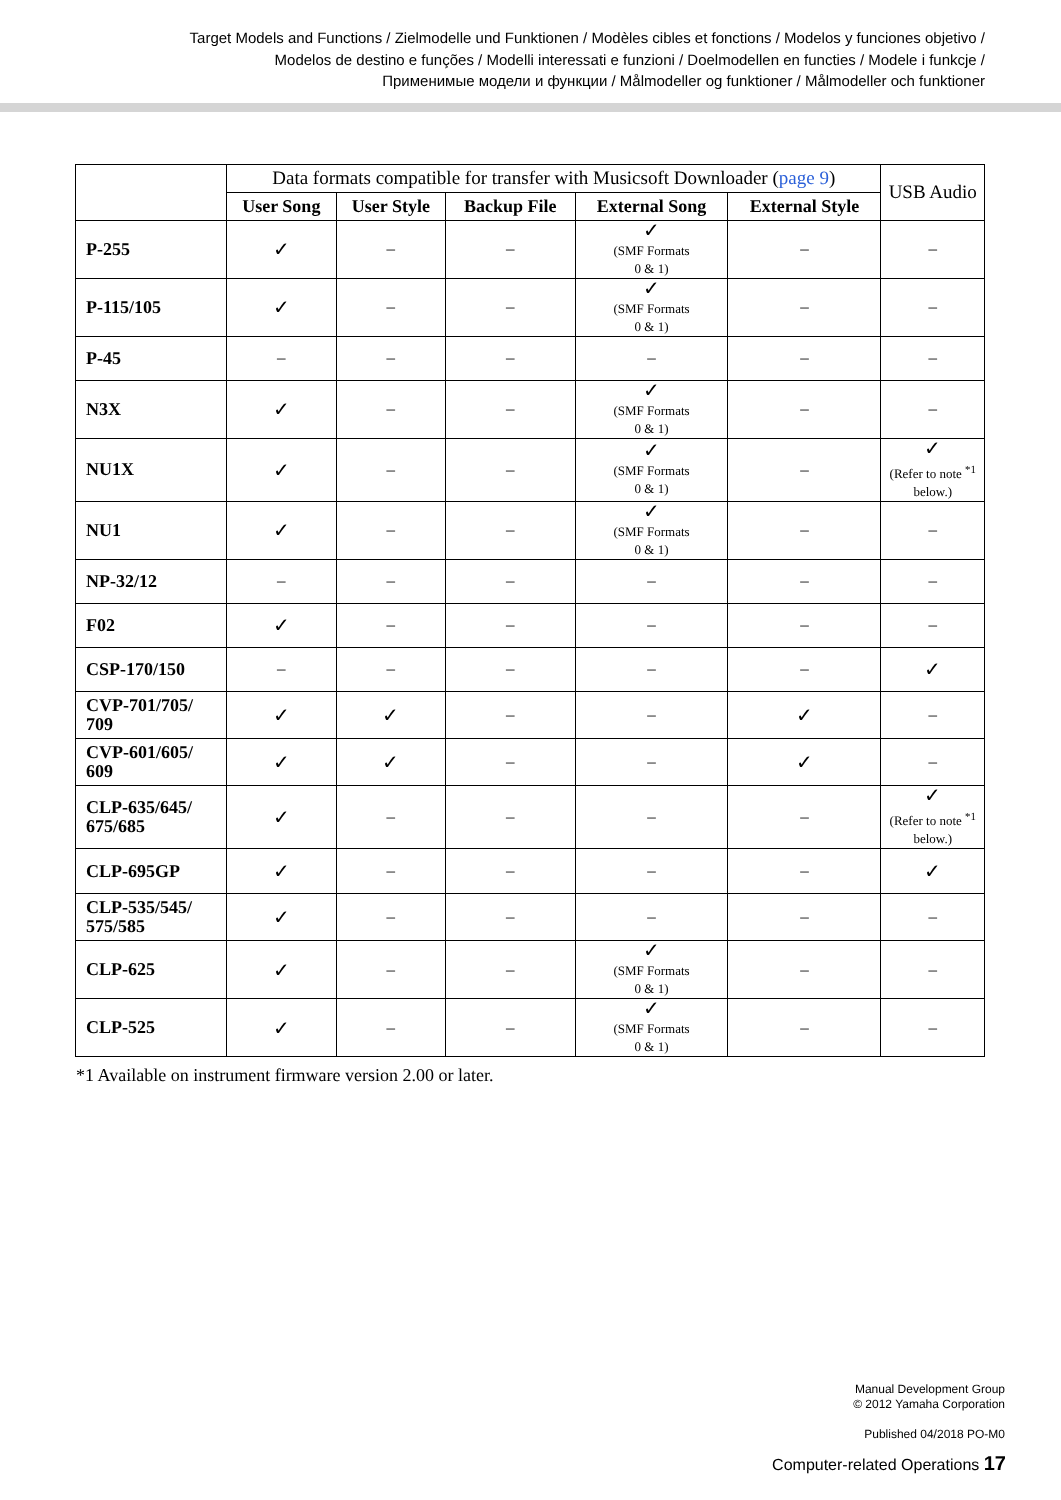Target Models and Functions / Zielmodelle und Funktionen / Modèles cibles et fonctions / Modelos y funciones objetivo /
Modelos de destino e funções / Modelli interessati e funzioni / Doelmodellen en functies / Modele i funkcje /
Применимые модели и функции / Målmodeller og funktioner / Målmodeller och funktioner
| | Data formats compatible for transfer with Musicsoft Downloader ( page 9 ) | | | | | USB Audio |
| | User Song | User Style | Backup File | External Song | External Style | |
| P-255 | ✓ | – | – | ✓ (SMF Formats 0 & 1) | – | – |
| P-115/105 | ✓ | – | – | ✓ (SMF Formats 0 & 1) | – | – |
| P-45 | – | – | – | – | – | – |
| N3X | ✓ | – | – | ✓ (SMF Formats 0 & 1) | – | – |
| NU1X | ✓ | – | – | ✓ (SMF Formats 0 & 1) | – | ✓ (Refer to note <sup>*1</sup> below.) |
| NU1 | ✓ | – | – | ✓ (SMF Formats 0 & 1) | – | – |
| NP-32/12 | – | – | – | – | – | – |
| F02 | ✓ | – | – | – | – | – |
| CSP-170/150 | – | – | – | – | – | ✓ |
| CVP-701/705/ 709 | ✓ | ✓ | – | – | ✓ | – |
| CVP-601/605/ 609 | ✓ | ✓ | – | – | ✓ | – |
| CLP-635/645/ 675/685 | ✓ | – | – | – | – | ✓ (Refer to note <sup>*1</sup> below.) |
| CLP-695GP | ✓ | – | – | – | – | ✓ |
| CLP-535/545/ 575/585 | ✓ | – | – | – | – | – |
| CLP-625 | ✓ | – | – | ✓ (SMF Formats 0 & 1) | – | – |
| CLP-525 | ✓ | – | – | ✓ (SMF Formats 0 & 1) | – | – |
*1 Available on instrument firmware version 2.00 or later.
Manual Development Group
© 2012 Yamaha Corporation
Published 04/2018 PO-M0
Computer-related Operations 17